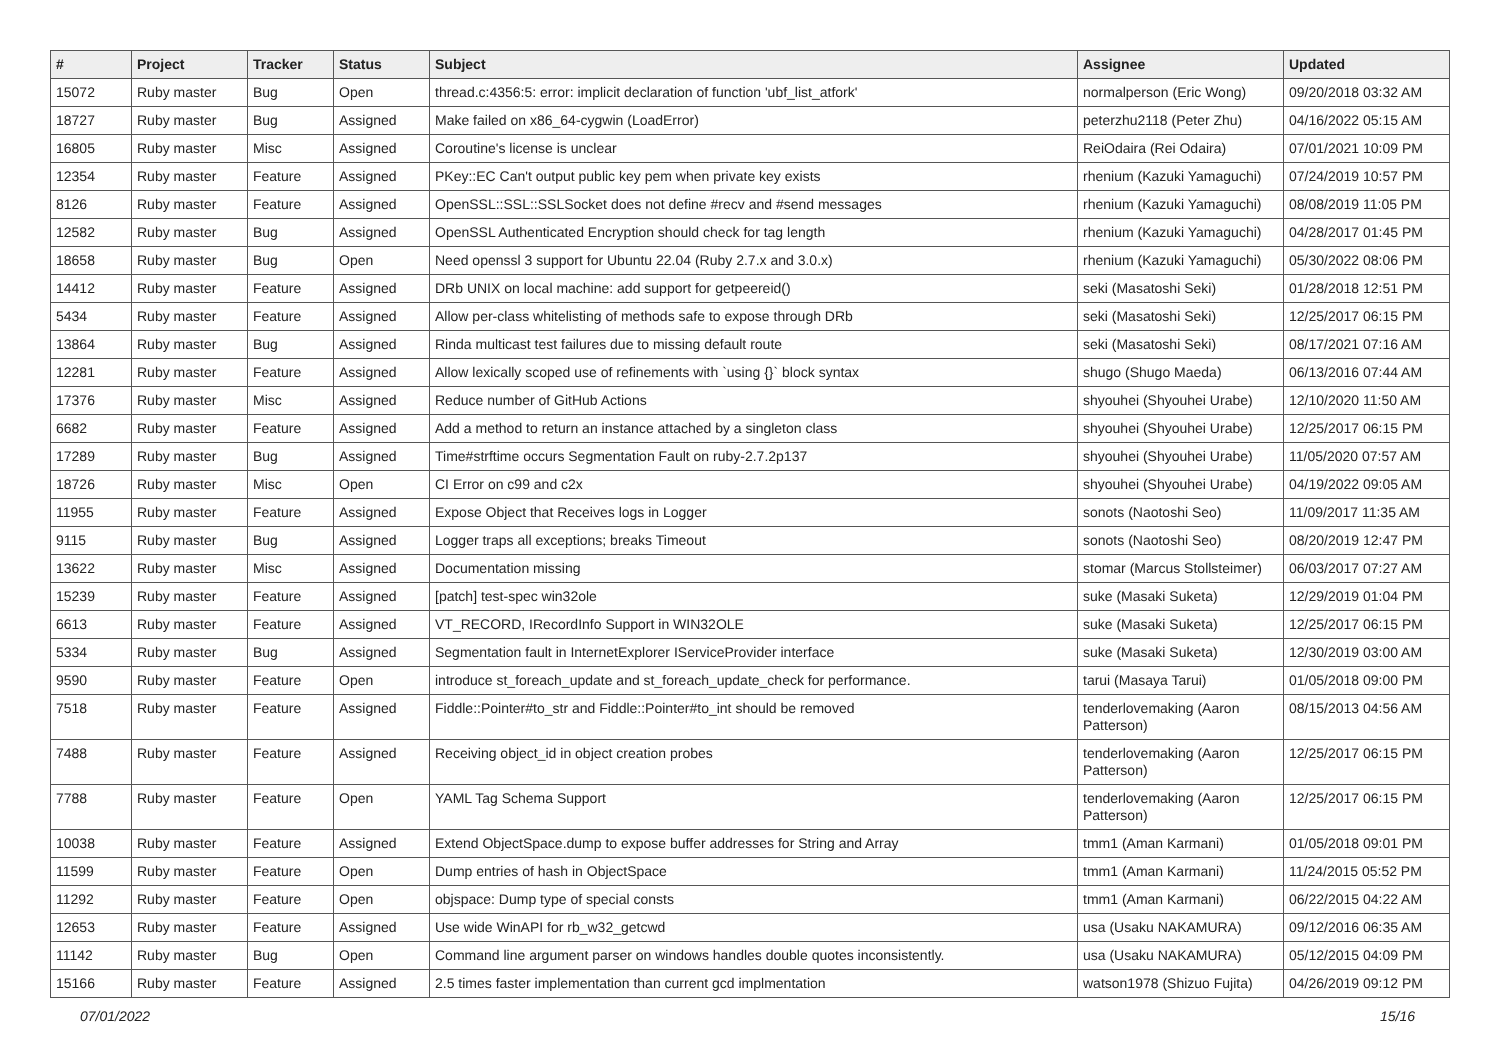| # | Project | Tracker | Status | Subject | Assignee | Updated |
| --- | --- | --- | --- | --- | --- | --- |
| 15072 | Ruby master | Bug | Open | thread.c:4356:5: error: implicit declaration of function 'ubf_list_atfork' | normalperson (Eric Wong) | 09/20/2018 03:32 AM |
| 18727 | Ruby master | Bug | Assigned | Make failed on x86_64-cygwin (LoadError) | peterzhu2118 (Peter Zhu) | 04/16/2022 05:15 AM |
| 16805 | Ruby master | Misc | Assigned | Coroutine's license is unclear | ReiOdaira (Rei Odaira) | 07/01/2021 10:09 PM |
| 12354 | Ruby master | Feature | Assigned | PKey::EC Can't output public key pem when private key exists | rhenium (Kazuki Yamaguchi) | 07/24/2019 10:57 PM |
| 8126 | Ruby master | Feature | Assigned | OpenSSL::SSL::SSLSocket does not define #recv and #send messages | rhenium (Kazuki Yamaguchi) | 08/08/2019 11:05 PM |
| 12582 | Ruby master | Bug | Assigned | OpenSSL Authenticated Encryption should check for tag length | rhenium (Kazuki Yamaguchi) | 04/28/2017 01:45 PM |
| 18658 | Ruby master | Bug | Open | Need openssl 3 support for Ubuntu 22.04 (Ruby 2.7.x and 3.0.x) | rhenium (Kazuki Yamaguchi) | 05/30/2022 08:06 PM |
| 14412 | Ruby master | Feature | Assigned | DRb UNIX on local machine: add support for getpeereid() | seki (Masatoshi Seki) | 01/28/2018 12:51 PM |
| 5434 | Ruby master | Feature | Assigned | Allow per-class whitelisting of methods safe to expose through DRb | seki (Masatoshi Seki) | 12/25/2017 06:15 PM |
| 13864 | Ruby master | Bug | Assigned | Rinda multicast test failures due to missing default route | seki (Masatoshi Seki) | 08/17/2021 07:16 AM |
| 12281 | Ruby master | Feature | Assigned | Allow lexically scoped use of refinements with `using {}` block syntax | shugo (Shugo Maeda) | 06/13/2016 07:44 AM |
| 17376 | Ruby master | Misc | Assigned | Reduce number of GitHub Actions | shyouhei (Shyouhei Urabe) | 12/10/2020 11:50 AM |
| 6682 | Ruby master | Feature | Assigned | Add a method to return an instance attached by a singleton class | shyouhei (Shyouhei Urabe) | 12/25/2017 06:15 PM |
| 17289 | Ruby master | Bug | Assigned | Time#strftime occurs Segmentation Fault on ruby-2.7.2p137 | shyouhei (Shyouhei Urabe) | 11/05/2020 07:57 AM |
| 18726 | Ruby master | Misc | Open | CI Error on c99 and c2x | shyouhei (Shyouhei Urabe) | 04/19/2022 09:05 AM |
| 11955 | Ruby master | Feature | Assigned | Expose Object that Receives logs in Logger | sonots (Naotoshi Seo) | 11/09/2017 11:35 AM |
| 9115 | Ruby master | Bug | Assigned | Logger traps all exceptions; breaks Timeout | sonots (Naotoshi Seo) | 08/20/2019 12:47 PM |
| 13622 | Ruby master | Misc | Assigned | Documentation missing | stomar (Marcus Stollsteimer) | 06/03/2017 07:27 AM |
| 15239 | Ruby master | Feature | Assigned | [patch] test-spec win32ole | suke (Masaki Suketa) | 12/29/2019 01:04 PM |
| 6613 | Ruby master | Feature | Assigned | VT_RECORD, IRecordInfo Support in WIN32OLE | suke (Masaki Suketa) | 12/25/2017 06:15 PM |
| 5334 | Ruby master | Bug | Assigned | Segmentation fault in InternetExplorer IServiceProvider interface | suke (Masaki Suketa) | 12/30/2019 03:00 AM |
| 9590 | Ruby master | Feature | Open | introduce st_foreach_update and st_foreach_update_check for performance. | tarui (Masaya Tarui) | 01/05/2018 09:00 PM |
| 7518 | Ruby master | Feature | Assigned | Fiddle::Pointer#to_str and Fiddle::Pointer#to_int should be removed | tenderlovemaking (Aaron Patterson) | 08/15/2013 04:56 AM |
| 7488 | Ruby master | Feature | Assigned | Receiving object_id in object creation probes | tenderlovemaking (Aaron Patterson) | 12/25/2017 06:15 PM |
| 7788 | Ruby master | Feature | Open | YAML Tag Schema Support | tenderlovemaking (Aaron Patterson) | 12/25/2017 06:15 PM |
| 10038 | Ruby master | Feature | Assigned | Extend ObjectSpace.dump to expose buffer addresses for String and Array | tmm1 (Aman Karmani) | 01/05/2018 09:01 PM |
| 11599 | Ruby master | Feature | Open | Dump entries of hash in ObjectSpace | tmm1 (Aman Karmani) | 11/24/2015 05:52 PM |
| 11292 | Ruby master | Feature | Open | objspace: Dump type of special consts | tmm1 (Aman Karmani) | 06/22/2015 04:22 AM |
| 12653 | Ruby master | Feature | Assigned | Use wide WinAPI for rb_w32_getcwd | usa (Usaku NAKAMURA) | 09/12/2016 06:35 AM |
| 11142 | Ruby master | Bug | Open | Command line argument parser on windows handles double quotes inconsistently. | usa (Usaku NAKAMURA) | 05/12/2015 04:09 PM |
| 15166 | Ruby master | Feature | Assigned | 2.5 times faster implementation than current gcd implmentation | watson1978 (Shizuo Fujita) | 04/26/2019 09:12 PM |
07/01/2022 15/16